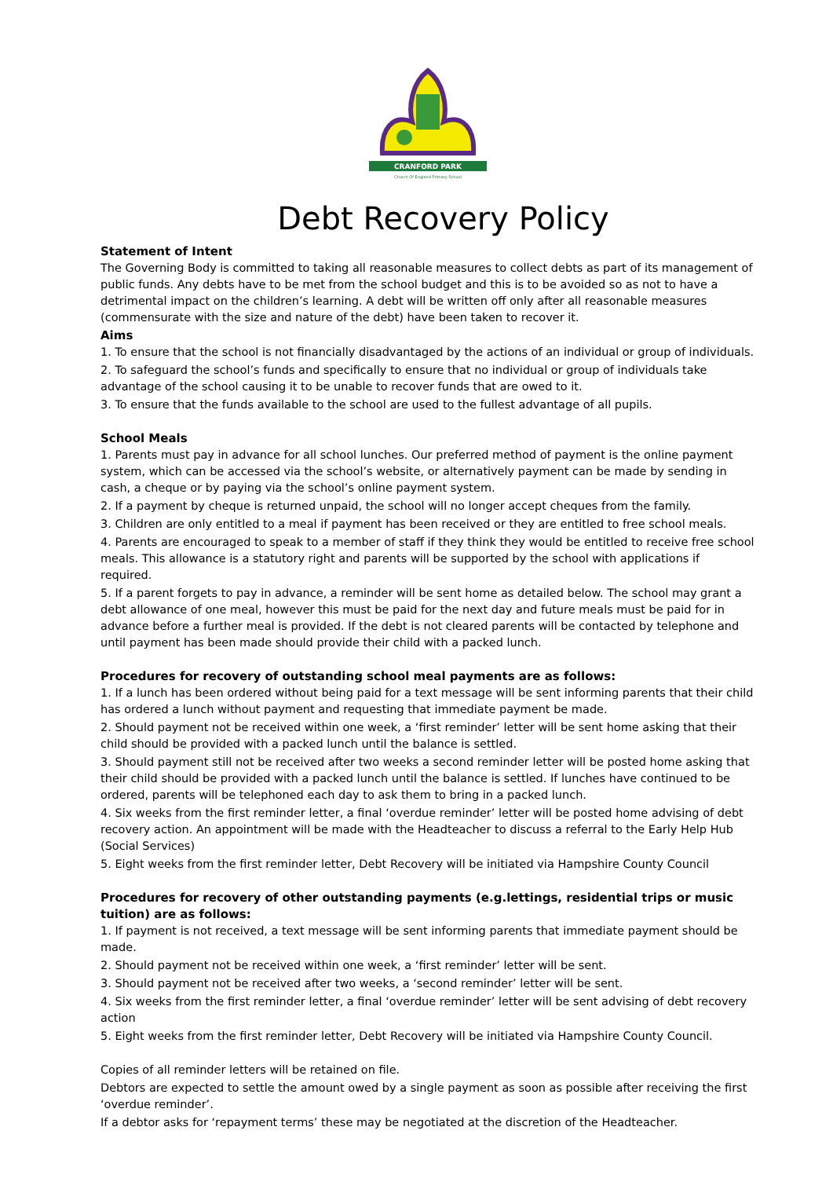CRANFORD PARK
Church Of England Primary School
Debt Recovery Policy
Statement of Intent
The Governing Body is committed to taking all reasonable measures to collect debts as part of its management of public funds. Any debts have to be met from the school budget and this is to be avoided so as not to have a detrimental impact on the children’s learning. A debt will be written off only after all reasonable measures (commensurate with the size and nature of the debt) have been taken to recover it.
Aims
1. To ensure that the school is not financially disadvantaged by the actions of an individual or group of individuals.
2. To safeguard the school’s funds and specifically to ensure that no individual or group of individuals take advantage of the school causing it to be unable to recover funds that are owed to it.
3. To ensure that the funds available to the school are used to the fullest advantage of all pupils.
School Meals
1. Parents must pay in advance for all school lunches. Our preferred method of payment is the online payment system, which can be accessed via the school’s website, or alternatively payment can be made by sending in cash, a cheque or by paying via the school’s online payment system.
2. If a payment by cheque is returned unpaid, the school will no longer accept cheques from the family.
3. Children are only entitled to a meal if payment has been received or they are entitled to free school meals.
4. Parents are encouraged to speak to a member of staff if they think they would be entitled to receive free school meals. This allowance is a statutory right and parents will be supported by the school with applications if required.
5. If a parent forgets to pay in advance, a reminder will be sent home as detailed below. The school may grant a debt allowance of one meal, however this must be paid for the next day and future meals must be paid for in advance before a further meal is provided. If the debt is not cleared parents will be contacted by telephone and until payment has been made should provide their child with a packed lunch.
Procedures for recovery of outstanding school meal payments are as follows:
1. If a lunch has been ordered without being paid for a text message will be sent informing parents that their child has ordered a lunch without payment and requesting that immediate payment be made.
2. Should payment not be received within one week, a ‘first reminder’ letter will be sent home asking that their child should be provided with a packed lunch until the balance is settled.
3. Should payment still not be received after two weeks a second reminder letter will be posted home asking that their child should be provided with a packed lunch until the balance is settled. If lunches have continued to be ordered, parents will be telephoned each day to ask them to bring in a packed lunch.
4. Six weeks from the first reminder letter, a final ‘overdue reminder’ letter will be posted home advising of debt recovery action. An appointment will be made with the Headteacher to discuss a referral to the Early Help Hub (Social Services)
5. Eight weeks from the first reminder letter, Debt Recovery will be initiated via Hampshire County Council
Procedures for recovery of other outstanding payments (e.g.lettings, residential trips or music tuition) are as follows:
1. If payment is not received, a text message will be sent informing parents that immediate payment should be made.
2. Should payment not be received within one week, a ‘first reminder’ letter will be sent.
3. Should payment not be received after two weeks, a ‘second reminder’ letter will be sent.
4. Six weeks from the first reminder letter, a final ‘overdue reminder’ letter will be sent advising of debt recovery action
5. Eight weeks from the first reminder letter, Debt Recovery will be initiated via Hampshire County Council.
Copies of all reminder letters will be retained on file.
Debtors are expected to settle the amount owed by a single payment as soon as possible after receiving the first ‘overdue reminder’.
If a debtor asks for ‘repayment terms’ these may be negotiated at the discretion of the Headteacher.